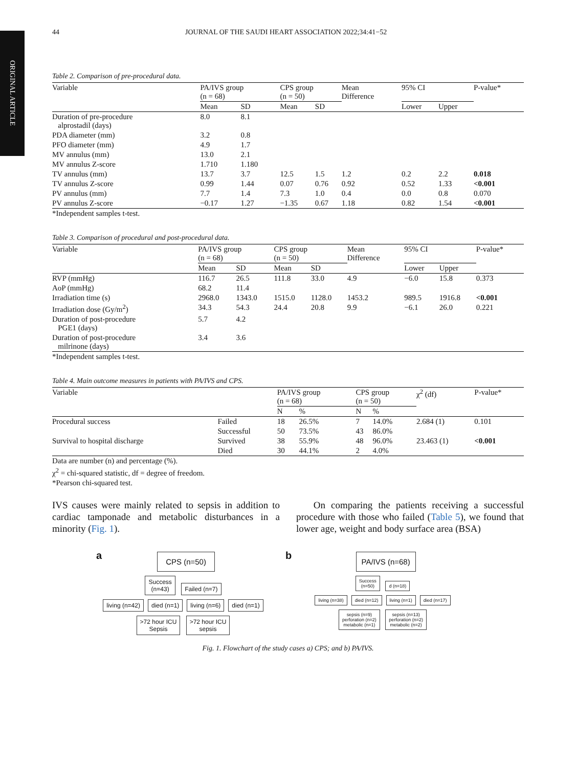ORIGINAL ARTICLE
44 JOURNAL OF THE SAUDI HEART ASSOCIATION 2022;34:41−52
Table 2. Comparison of pre-procedural data.
| Variable | PA/IVS group (n = 68) | | CPS group (n = 50) | | Mean Difference | 95% CI | | P-value* |
| --- | --- | --- | --- | --- | --- | --- | --- | --- |
| | Mean | SD | Mean | SD | | Lower | Upper | |
| Duration of pre-procedure alprostadil (days) | 8.0 | 8.1 | | | | | | |
| PDA diameter (mm) | 3.2 | 0.8 | | | | | | |
| PFO diameter (mm) | 4.9 | 1.7 | | | | | | |
| MV annulus (mm) | 13.0 | 2.1 | | | | | | |
| MV annulus Z-score | 1.710 | 1.180 | | | | | | |
| TV annulus (mm) | 13.7 | 3.7 | 12.5 | 1.5 | 1.2 | 0.2 | 2.2 | 0.018 |
| TV annulus Z-score | 0.99 | 1.44 | 0.07 | 0.76 | 0.92 | 0.52 | 1.33 | <0.001 |
| PV annulus (mm) | 7.7 | 1.4 | 7.3 | 1.0 | 0.4 | 0.0 | 0.8 | 0.070 |
| PV annulus Z-score | −0.17 | 1.27 | −1.35 | 0.67 | 1.18 | 0.82 | 1.54 | <0.001 |
*Independent samples t-test.
Table 3. Comparison of procedural and post-procedural data.
| Variable | PA/IVS group (n = 68) | | CPS group (n = 50) | | Mean Difference | 95% CI | | P-value* |
| --- | --- | --- | --- | --- | --- | --- | --- | --- |
| | Mean | SD | Mean | SD | | Lower | Upper | |
| RVP (mmHg) | 116.7 | 26.5 | 111.8 | 33.0 | 4.9 | −6.0 | 15.8 | 0.373 |
| AoP (mmHg) | 68.2 | 11.4 | | | | | | |
| Irradiation time (s) | 2968.0 | 1343.0 | 1515.0 | 1128.0 | 1453.2 | 989.5 | 1916.8 | <0.001 |
| Irradiation dose (Gy/m<sup>2</sup>) | 34.3 | 54.3 | 24.4 | 20.8 | 9.9 | −6.1 | 26.0 | 0.221 |
| Duration of post-procedure PGE1 (days) | 5.7 | 4.2 | | | | | | |
| Duration of post-procedure milrinone (days) | 3.4 | 3.6 | | | | | | |
*Independent samples t-test.
Table 4. Main outcome measures in patients with PA/IVS and CPS.
| Variable | | PA/IVS group (n = 68) | | CPS group (n = 50) | | χ<sup>2</sup> (df) | P-value* |
| --- | --- | --- | --- | --- | --- | --- | --- |
| | | N | % | N | % | | |
| Procedural success | Failed | 18 | 26.5% | 7 | 14.0% | 2.684 (1) | 0.101 |
| | Successful | 50 | 73.5% | 43 | 86.0% | | |
| Survival to hospital discharge | Survived | 38 | 55.9% | 48 | 96.0% | 23.463 (1) | <0.001 |
| | Died | 30 | 44.1% | 2 | 4.0% | | |
Data are number (n) and percentage (%).
χ<sup>2</sup> = chi-squared statistic, df = degree of freedom.
*Pearson chi-squared test.
IVS causes were mainly related to sepsis in addition to cardiac tamponade and metabolic disturbances in a minority (Fig. 1).
On comparing the patients receiving a successful procedure with those who failed (Table 5), we found that lower age, weight and body surface area (BSA)
a
CPS (n=50)
Success
(n=43)
Failed (n=7)
living (n=42) died (n=1) living (n=6) died (n=1)
>72 hour ICU
Sepsis
>72 hour ICU
sepsis
b
PA/IVS (n=68)
Success
(n=50)
d (n=18)
living (n=38) died (n=12) living (n=1) died (n=17)
sepsis (n=9)
perforation (n=2)
metabolic (n=1)
sepsis (n=13)
perforation (n=2)
metabolic (n=2)
Fig. 1. Flowchart of the study cases a) CPS; and b) PA/IVS.